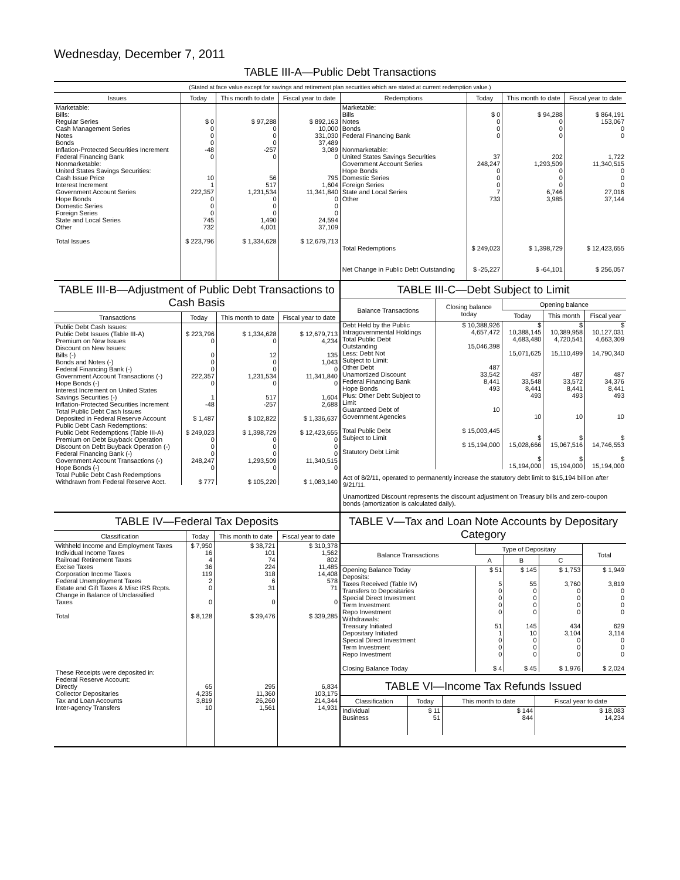Wednesday, December 7, 2011
TABLE III-A—Public Debt Transactions
(Stated at face value except for savings and retirement plan securities which are stated at current redemption value.)
| Issues | Today | This month to date | Fiscal year to date | Redemptions | Today | This month to date | Fiscal year to date |
| --- | --- | --- | --- | --- | --- | --- | --- |
| Marketable: Bills: Regular Series Cash Management Series Notes Bonds Inflation-Protected Securities Increment Federal Financing Bank Nonmarketable: United States Savings Securities: Cash Issue Price Interest Increment Government Account Series Hope Bonds Domestic Series Foreign Series State and Local Series Other Total Issues | $ 0 0 0 0 -48 0 10 1 222,357 0 0 0 745 732 $ 223,796 | $ 97,288 0 0 0 -257 0 56 517 1,231,534 0 0 0 1,490 4,001 $ 1,334,628 | $ 892,163 10,000 331,030 37,489 3,089 0 795 1,604 11,341,840 0 0 0 24,594 37,109 $ 12,679,713 | Marketable: Bills Notes Bonds Federal Financing Bank Nonmarketable: United States Savings Securities Government Account Series Hope Bonds Domestic Series Foreign Series State and Local Series Other Total Redemptions Net Change in Public Debt Outstanding | $ 0 0 0 0 37 248,247 0 0 0 7 733 $ 249,023 $ -25,227 | $ 94,288 0 0 0 202 1,293,509 0 0 0 6,746 3,985 $ 1,398,729 $ -64,101 | $ 864,191 153,067 0 0 1,722 11,340,515 0 0 0 27,016 37,144 $ 12,423,655 $ 256,057 |
TABLE III-B—Adjustment of Public Debt Transactions to Cash Basis
| Transactions | Today | This month to date | Fiscal year to date |
| --- | --- | --- | --- |
| Public Debt Cash Issues: Public Debt Issues (Table III-A) Premium on New Issues Discount on New Issues: Bills (-) Bonds and Notes (-) Federal Financing Bank (-) Government Account Transactions (-) Hope Bonds (-) Interest Increment on United States Savings Securities (-) Inflation-Protected Securities Increment Total Public Debt Cash Issues Deposited in Federal Reserve Account Public Debt Cash Redemptions: Public Debt Redemptions (Table III-A) Premium on Debt Buyback Operation Discount on Debt Buyback Operation (-) Federal Financing Bank (-) Government Account Transactions (-) Hope Bonds (-) Total Public Debt Cash Redemptions Withdrawn from Federal Reserve Acct. | $ 223,796 0 0 0 0 222,357 0 1 -48 $ 1,487 $ 249,023 0 0 0 248,247 0 $ 777 | $ 1,334,628 0 12 0 0 1,231,534 0 517 -257 $ 102,822 $ 1,398,729 0 0 0 1,293,509 0 $ 105,220 | $ 12,679,713 4,234 135 1,043 0 11,341,840 0 1,604 2,688 $ 1,336,637 $ 12,423,655 0 0 0 11,340,515 0 $ 1,083,140 |
TABLE III-C—Debt Subject to Limit
| Balance Transactions | Closing balance today | Opening balance | | |
| --- | --- | --- | --- | --- |
| | | Today | This month | Fiscal year |
| Debt Held by the Public Intragovernmental Holdings Total Public Debt Outstanding Less: Debt Not Subject to Limit: Other Debt Unamortized Discount Federal Financing Bank Hope Bonds Plus: Other Debt Subject to Limit Guaranteed Debt of Government Agencies Total Public Debt Subject to Limit Statutory Debt Limit | $ 10,388,926 4,657,472 15,046,398 487 33,542 8,441 493 10 $ 15,003,445 $ 15,194,000 | $ 10,388,145 4,683,480 15,071,625 487 33,548 8,441 493 10 $ 15,028,666 $ 15,194,000 | $ 10,389,958 4,720,541 15,110,499 487 33,572 8,441 493 10 $ 15,067,516 $ 15,194,000 | $ 10,127,031 4,663,309 14,790,340 487 34,376 8,441 493 10 $ 14,746,553 $ 15,194,000 |
Act of 8/2/11, operated to permanently increase the statutory debt limit to $15,194 billion after 9/21/11.
Unamortized Discount represents the discount adjustment on Treasury bills and zero-coupon bonds (amortization is calculated daily).
TABLE IV—Federal Tax Deposits
| Classification | Today | This month to date | Fiscal year to date |
| --- | --- | --- | --- |
| Withheld Income and Employment Taxes Individual Income Taxes Railroad Retirement Taxes Excise Taxes Corporation Income Taxes Federal Unemployment Taxes Estate and Gift Taxes & Misc IRS Rcpts. Change in Balance of Unclassified Taxes Total These Receipts were deposited in: Federal Reserve Account: Directly Collector Depositaries Tax and Loan Accounts Inter-agency Transfers | $ 7,950 16 4 36 119 2 0 0 $ 8,128 65 4,235 3,819 10 | $ 38,721 101 74 224 318 6 31 0 $ 39,476 295 11,360 26,260 1,561 | $ 310,378 1,562 802 11,485 14,408 578 71 0 $ 339,285 6,834 103,175 214,344 14,931 |
TABLE V—Tax and Loan Note Accounts by Depositary Category
| Balance Transactions | Type of Depositary | | | Total |
| --- | --- | --- | --- | --- |
| | A | B | C | |
| Opening Balance Today Deposits: Taxes Received (Table IV) Transfers to Depositaries Special Direct Investment Term Investment Repo Investment Withdrawals: Treasury Initiated Depositary Initiated Special Direct Investment Term Investment Repo Investment Closing Balance Today | $ 51 5 0 0 0 0 51 1 0 0 0 $ 4 | $ 145 55 0 0 0 0 145 10 0 0 0 $ 45 | $ 1,753 3,760 0 0 0 0 434 3,104 0 0 0 $ 1,976 | $ 1,949 3,819 0 0 0 0 629 3,114 0 0 0 $ 2,024 |
TABLE VI—Income Tax Refunds Issued
| Classification | Today | This month to date | Fiscal year to date |
| --- | --- | --- | --- |
| Individual Business | $ 11 51 | $ 144 844 | $ 18,083 14,234 |